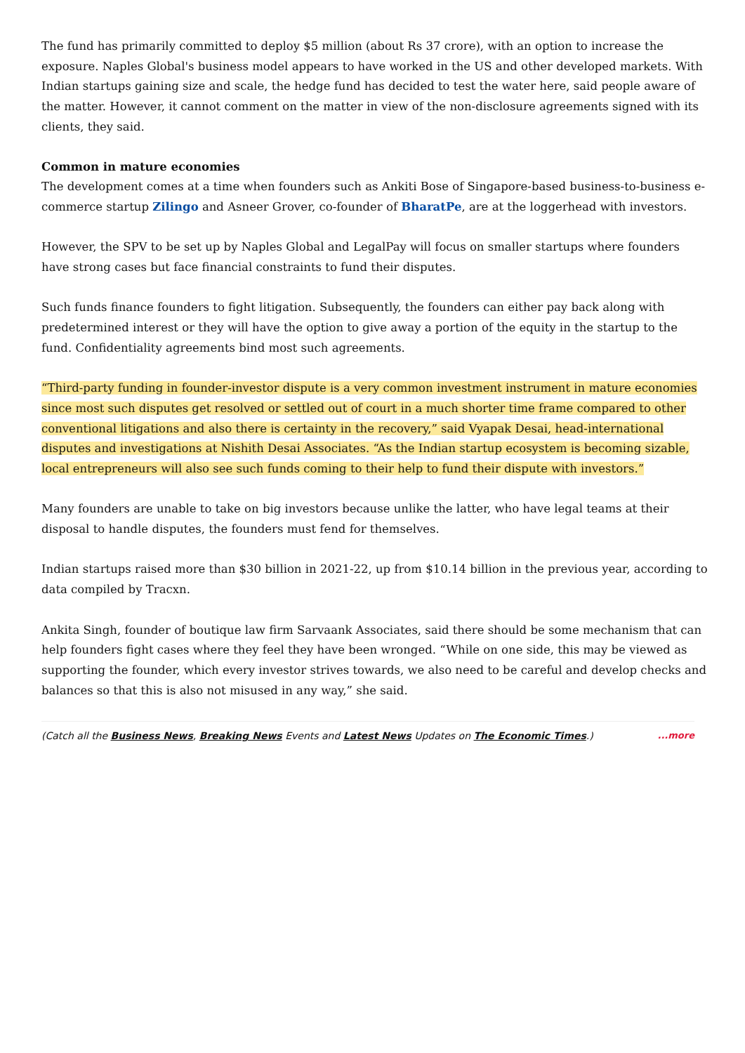The fund has primarily committed to deploy $5 million (about Rs 37 crore), with an option to increase the exposure. Naples Global's business model appears to have worked in the US and other developed markets. With Indian startups gaining size and scale, the hedge fund has decided to test the water here, said people aware of the matter. However, it cannot comment on the matter in view of the non-disclosure agreements signed with its clients, they said.
Common in mature economies
The development comes at a time when founders such as Ankiti Bose of Singapore-based business-to-business e-commerce startup Zilingo and Asneer Grover, co-founder of BharatPe, are at the loggerhead with investors.
However, the SPV to be set up by Naples Global and LegalPay will focus on smaller startups where founders have strong cases but face financial constraints to fund their disputes.
Such funds finance founders to fight litigation. Subsequently, the founders can either pay back along with predetermined interest or they will have the option to give away a portion of the equity in the startup to the fund. Confidentiality agreements bind most such agreements.
“Third-party funding in founder-investor dispute is a very common investment instrument in mature economies since most such disputes get resolved or settled out of court in a much shorter time frame compared to other conventional litigations and also there is certainty in the recovery,” said Vyapak Desai, head-international disputes and investigations at Nishith Desai Associates. “As the Indian startup ecosystem is becoming sizable, local entrepreneurs will also see such funds coming to their help to fund their dispute with investors.”
Many founders are unable to take on big investors because unlike the latter, who have legal teams at their disposal to handle disputes, the founders must fend for themselves.
Indian startups raised more than $30 billion in 2021-22, up from $10.14 billion in the previous year, according to data compiled by Tracxn.
Ankita Singh, founder of boutique law firm Sarvaank Associates, said there should be some mechanism that can help founders fight cases where they feel they have been wronged. “While on one side, this may be viewed as supporting the founder, which every investor strives towards, we also need to be careful and develop checks and balances so that this is also not misused in any way,” she said.
(Catch all the Business News, Breaking News Events and Latest News Updates on The Economic Times.) ...more